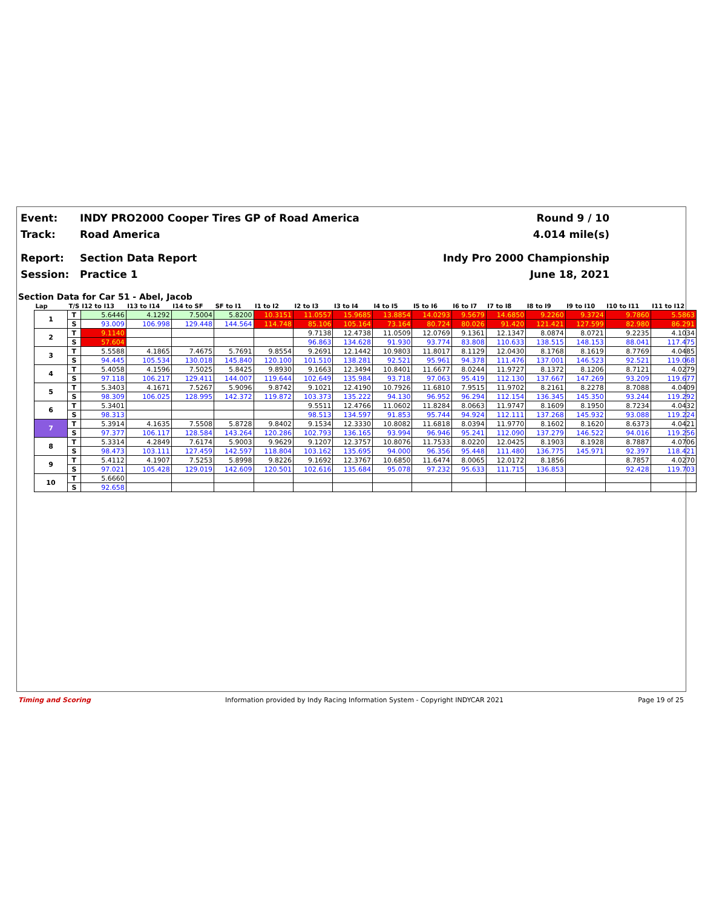Event: INDY PRO2000 Cooper Tires GP of Road America
Round 9 / 10
Track: Road America 4.014 mile(s)
Report: Section Data Report Indy Pro 2000 Championship
Session: Practice 1 June 18, 2021
Section Data for Car 51 - Abel, Jacob
| Lap | T/S | I12 to I13 | I13 to I14 | I14 to SF | SF to I1 | I1 to I2 | I2 to I3 | I3 to I4 | I4 to I5 | I5 to I6 | I6 to I7 | I7 to I8 | I8 to I9 | I9 to I10 | I10 to I11 | I11 to I12 |
| --- | --- | --- | --- | --- | --- | --- | --- | --- | --- | --- | --- | --- | --- | --- | --- | --- |
| 1 | T | 5.6446 | 4.1292 | 7.5004 | 5.8200 | 10.3151 | 11.0557 | 15.9685 | 13.8854 | 14.0293 | 9.5679 | 14.6850 | 9.2260 | 9.3724 | 9.7860 | 5.5863 |
| | S | 93.009 | 106.998 | 129.448 | 144.564 | 114.748 | 85.106 | 105.164 | 73.164 | 80.724 | 80.026 | 91.420 | 121.421 | 127.599 | 82.980 | 86.291 |
| 2 | T | 9.1140 | | | | | 9.7138 | 12.4738 | 11.0509 | 12.0769 | 9.1361 | 12.1347 | 8.0874 | 8.0721 | 9.2235 | 4.1034 |
| | S | 57.604 | | | | | 96.863 | 134.628 | 91.930 | 93.774 | 83.808 | 110.633 | 138.515 | 148.153 | 88.041 | 117.475 |
| 3 | T | 5.5588 | 4.1865 | 7.4675 | 5.7691 | 9.8554 | 9.2691 | 12.1442 | 10.9803 | 11.8017 | 8.1129 | 12.0430 | 8.1768 | 8.1619 | 8.7769 | 4.0485 |
| | S | 94.445 | 105.534 | 130.018 | 145.840 | 120.100 | 101.510 | 138.281 | 92.521 | 95.961 | 94.378 | 111.476 | 137.001 | 146.523 | 92.521 | 119.068 |
| 4 | T | 5.4058 | 4.1596 | 7.5025 | 5.8425 | 9.8930 | 9.1663 | 12.3494 | 10.8401 | 11.6677 | 8.0244 | 11.9727 | 8.1372 | 8.1206 | 8.7121 | 4.0279 |
| | S | 97.118 | 106.217 | 129.411 | 144.007 | 119.644 | 102.649 | 135.984 | 93.718 | 97.063 | 95.419 | 112.130 | 137.667 | 147.269 | 93.209 | 119.677 |
| 5 | T | 5.3403 | 4.1671 | 7.5267 | 5.9096 | 9.8742 | 9.1021 | 12.4190 | 10.7926 | 11.6810 | 7.9515 | 11.9702 | 8.2161 | 8.2278 | 8.7088 | 4.0409 |
| | S | 98.309 | 106.025 | 128.995 | 142.372 | 119.872 | 103.373 | 135.222 | 94.130 | 96.952 | 96.294 | 112.154 | 136.345 | 145.350 | 93.244 | 119.292 |
| 6 | T | 5.3401 | | | | | 9.5511 | 12.4766 | 11.0602 | 11.8284 | 8.0663 | 11.9747 | 8.1609 | 8.1950 | 8.7234 | 4.0432 |
| | S | 98.313 | | | | | 98.513 | 134.597 | 91.853 | 95.744 | 94.924 | 112.111 | 137.268 | 145.932 | 93.088 | 119.224 |
| 7 | T | 5.3914 | 4.1635 | 7.5508 | 5.8728 | 9.8402 | 9.1534 | 12.3330 | 10.8082 | 11.6818 | 8.0394 | 11.9770 | 8.1602 | 8.1620 | 8.6373 | 4.0421 |
| | S | 97.377 | 106.117 | 128.584 | 143.264 | 120.286 | 102.793 | 136.165 | 93.994 | 96.946 | 95.241 | 112.090 | 137.279 | 146.522 | 94.016 | 119.256 |
| 8 | T | 5.3314 | 4.2849 | 7.6174 | 5.9003 | 9.9629 | 9.1207 | 12.3757 | 10.8076 | 11.7533 | 8.0220 | 12.0425 | 8.1903 | 8.1928 | 8.7887 | 4.0706 |
| | S | 98.473 | 103.111 | 127.459 | 142.597 | 118.804 | 103.162 | 135.695 | 94.000 | 96.356 | 95.448 | 111.480 | 136.775 | 145.971 | 92.397 | 118.421 |
| 9 | T | 5.4112 | 4.1907 | 7.5253 | 5.8998 | 9.8226 | 9.1692 | 12.3767 | 10.6850 | 11.6474 | 8.0065 | 12.0172 | 8.1856 | | 8.7857 | 4.0270 |
| | S | 97.021 | 105.428 | 129.019 | 142.609 | 120.501 | 102.616 | 135.684 | 95.078 | 97.232 | 95.633 | 111.715 | 136.853 | | 92.428 | 119.703 |
| 10 | T | 5.6660 | | | | | | | | | | | | | | |
| | S | 92.658 | | | | | | | | | | | | | | |
Timing and Scoring Information provided by Indy Racing Information System - Copyright INDYCAR 2021 Page 19 of 25